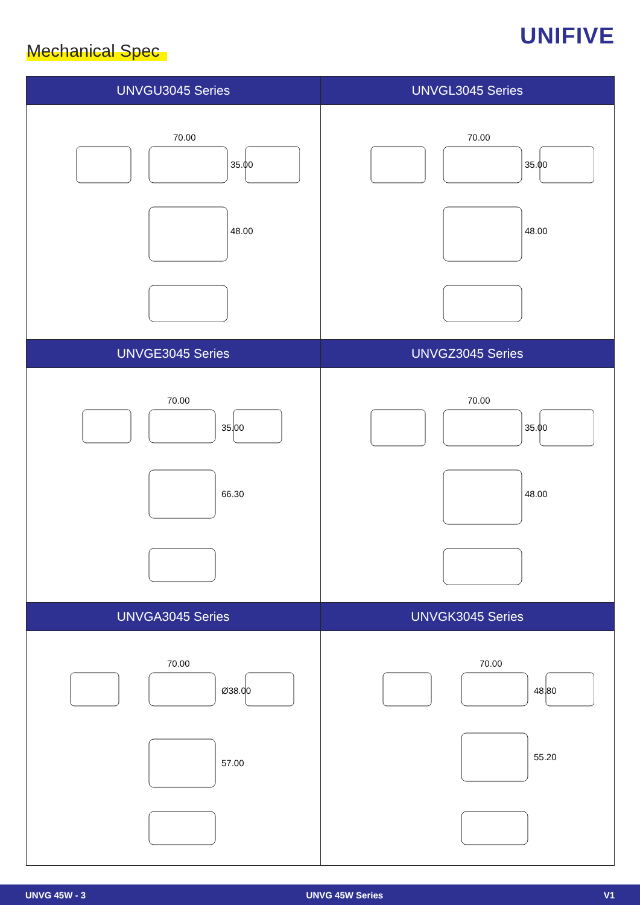UNIFIVE
Mechanical Spec
| UNVGU3045 Series | UNVGL3045 Series |
| --- | --- |
| 70.00 35.00 48.00 | 70.00 35.00 48.00 |
| UNVGE3045 Series | UNVGZ3045 Series |
| 70.00 35.00 66.30 | 70.00 35.00 48.00 |
| UNVGA3045 Series | UNVGK3045 Series |
| 70.00 Ø38.00 57.00 | 70.00 48.80 55.20 |
UNVG 45W - 3 UNVG 45W Series V1